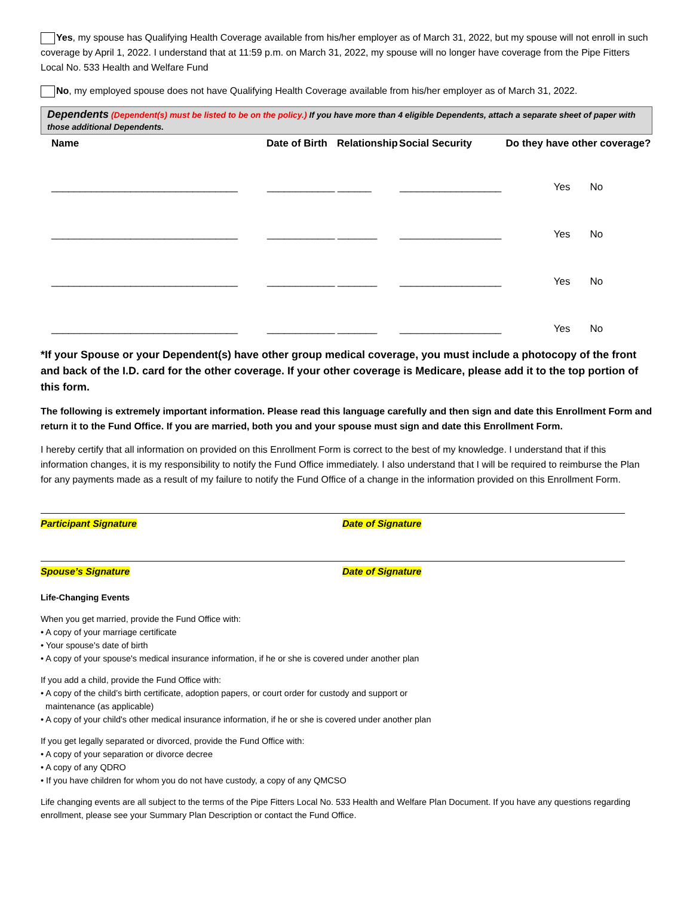Yes, my spouse has Qualifying Health Coverage available from his/her employer as of March 31, 2022, but my spouse will not enroll in such coverage by April 1, 2022. I understand that at 11:59 p.m. on March 31, 2022, my spouse will no longer have coverage from the Pipe Fitters Local No. 533 Health and Welfare Fund
No, my employed spouse does not have Qualifying Health Coverage available from his/her employer as of March 31, 2022.
Dependents (Dependent(s) must be listed to be on the policy.) If you have more than 4 eligible Dependents, attach a separate sheet of paper with those additional Dependents.
| Name | Date of Birth | Relationship | Social Security | Do they have other coverage? |
| --- | --- | --- | --- | --- |
| _________________________________ | ____________ | ______ | __________________ | Yes No |
| _________________________________ | ____________ | _______ | __________________ | Yes No |
| _________________________________ | ____________ | _______ | __________________ | Yes No |
| _________________________________ | ____________ | _______ | __________________ | Yes No |
*If your Spouse or your Dependent(s) have other group medical coverage, you must include a photocopy of the front and back of the I.D. card for the other coverage. If your other coverage is Medicare, please add it to the top portion of this form.
The following is extremely important information. Please read this language carefully and then sign and date this Enrollment Form and return it to the Fund Office. If you are married, both you and your spouse must sign and date this Enrollment Form.
I hereby certify that all information on provided on this Enrollment Form is correct to the best of my knowledge. I understand that if this information changes, it is my responsibility to notify the Fund Office immediately. I also understand that I will be required to reimburse the Plan for any payments made as a result of my failure to notify the Fund Office of a change in the information provided on this Enrollment Form.
Participant Signature Date of Signature
Spouse’s Signature Date of Signature
Life-Changing Events
When you get married, provide the Fund Office with:
• A copy of your marriage certificate
• Your spouse's date of birth
• A copy of your spouse's medical insurance information, if he or she is covered under another plan
If you add a child, provide the Fund Office with:
• A copy of the child’s birth certificate, adoption papers, or court order for custody and support or
maintenance (as applicable)
• A copy of your child's other medical insurance information, if he or she is covered under another plan
If you get legally separated or divorced, provide the Fund Office with:
• A copy of your separation or divorce decree
• A copy of any QDRO
• If you have children for whom you do not have custody, a copy of any QMCSO
Life changing events are all subject to the terms of the Pipe Fitters Local No. 533 Health and Welfare Plan Document. If you have any questions regarding enrollment, please see your Summary Plan Description or contact the Fund Office.